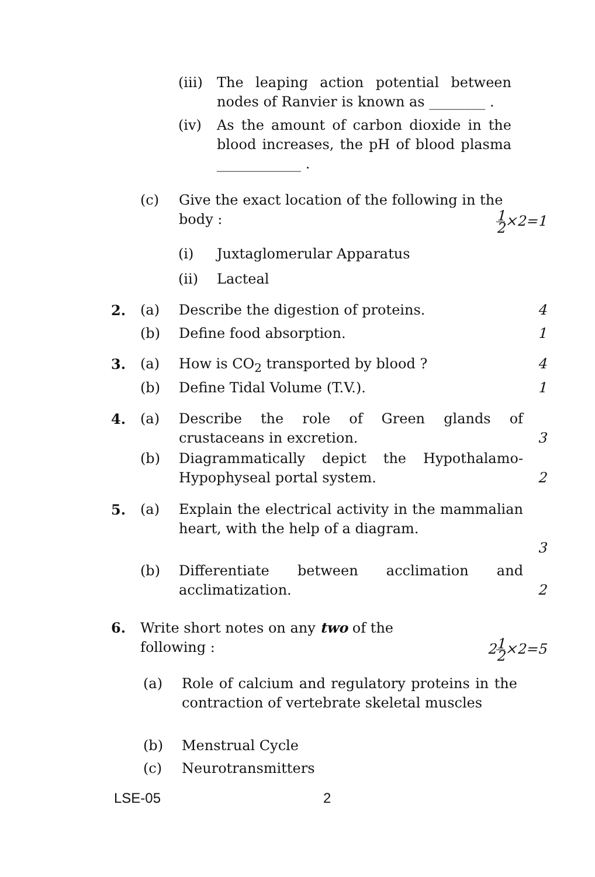(iii)
The leaping action potential between nodes of Ranvier is known as ________ .
(iv) As the amount of carbon dioxide in the blood increases, the pH of blood plasma ____________ .
(c) Give the exact location of the following in the
body : 1 2×2=1
(i) Juxtaglomerular Apparatus
(ii) Lacteal
2. (a) Describe the digestion of proteins.
4
(b) Define food absorption. 1
3. (a) How is CO<sub>2</sub> transported by blood ?
4
(b) Define Tidal Volume (T.V.). 1
4. (a) Describe the role of Green glands of crustaceans in excretion.
3
(b) Diagrammatically depict the Hypothalamo-Hypophyseal portal system.
2
5. (a) Explain the electrical activity in the mammalian heart, with the help of a diagram.
3
(b) Differentiate between acclimation and acclimatization.
2
6. Write short notes on any two of the
following : 21 2×2=5
(a) Role of calcium and regulatory proteins in the contraction of vertebrate skeletal muscles
(b) Menstrual Cycle
(c) Neurotransmitters
LSE-05 2